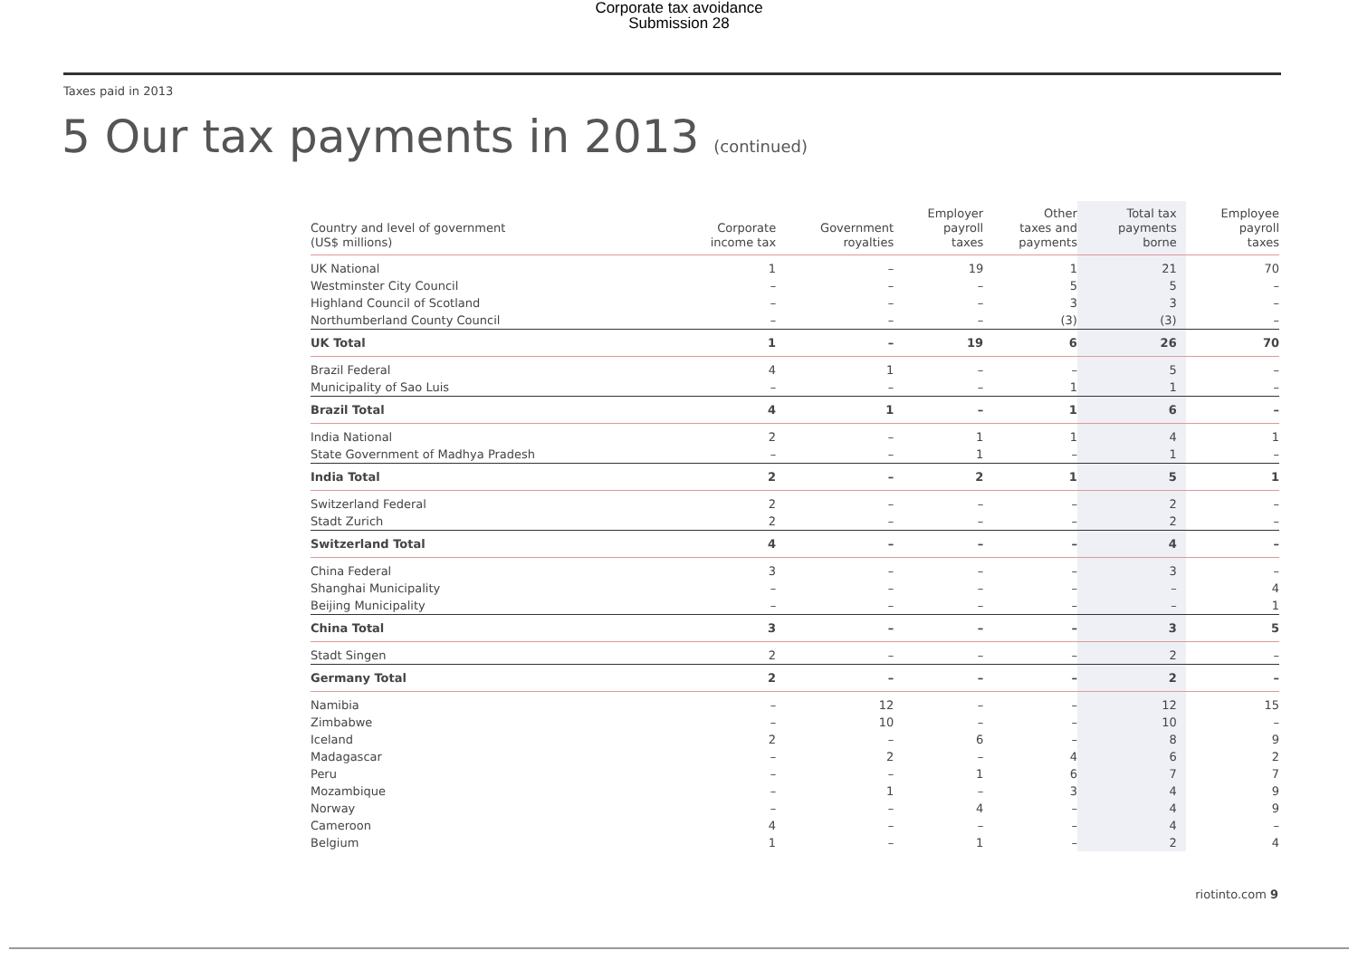Corporate tax avoidance
Submission 28
Taxes paid in 2013
5 Our tax payments in 2013 (continued)
| Country and level of government (US$ millions) | Corporate income tax | Government royalties | Employer payroll taxes | Other taxes and payments | Total tax payments borne | Employee payroll taxes |
| --- | --- | --- | --- | --- | --- | --- |
| UK National | 1 | – | 19 | 1 | 21 | 70 |
| Westminster City Council | – | – | – | 5 | 5 | – |
| Highland Council of Scotland | – | – | – | 3 | 3 | – |
| Northumberland County Council | – | – | – | (3) | (3) | – |
| UK Total | 1 | – | 19 | 6 | 26 | 70 |
| Brazil Federal | 4 | 1 | – | – | 5 | – |
| Municipality of Sao Luis | – | – | – | 1 | 1 | – |
| Brazil Total | 4 | 1 | – | 1 | 6 | – |
| India National | 2 | – | 1 | 1 | 4 | 1 |
| State Government of Madhya Pradesh | – | – | 1 | – | 1 | – |
| India Total | 2 | – | 2 | 1 | 5 | 1 |
| Switzerland Federal | 2 | – | – | – | 2 | – |
| Stadt Zurich | 2 | – | – | – | 2 | – |
| Switzerland Total | 4 | – | – | – | 4 | – |
| China Federal | 3 | – | – | – | 3 | – |
| Shanghai Municipality | – | – | – | – | – | 4 |
| Beijing Municipality | – | – | – | – | – | 1 |
| China Total | 3 | – | – | – | 3 | 5 |
| Stadt Singen | 2 | – | – | – | 2 | – |
| Germany Total | 2 | – | – | – | 2 | – |
| Namibia | – | 12 | – | – | 12 | 15 |
| Zimbabwe | – | 10 | – | – | 10 | – |
| Iceland | 2 | – | 6 | – | 8 | 9 |
| Madagascar | – | 2 | – | 4 | 6 | 2 |
| Peru | – | – | 1 | 6 | 7 | 7 |
| Mozambique | – | 1 | – | 3 | 4 | 9 |
| Norway | – | – | 4 | – | 4 | 9 |
| Cameroon | 4 | – | – | – | 4 | – |
| Belgium | 1 | – | 1 | – | 2 | 4 |
riotinto.com 9